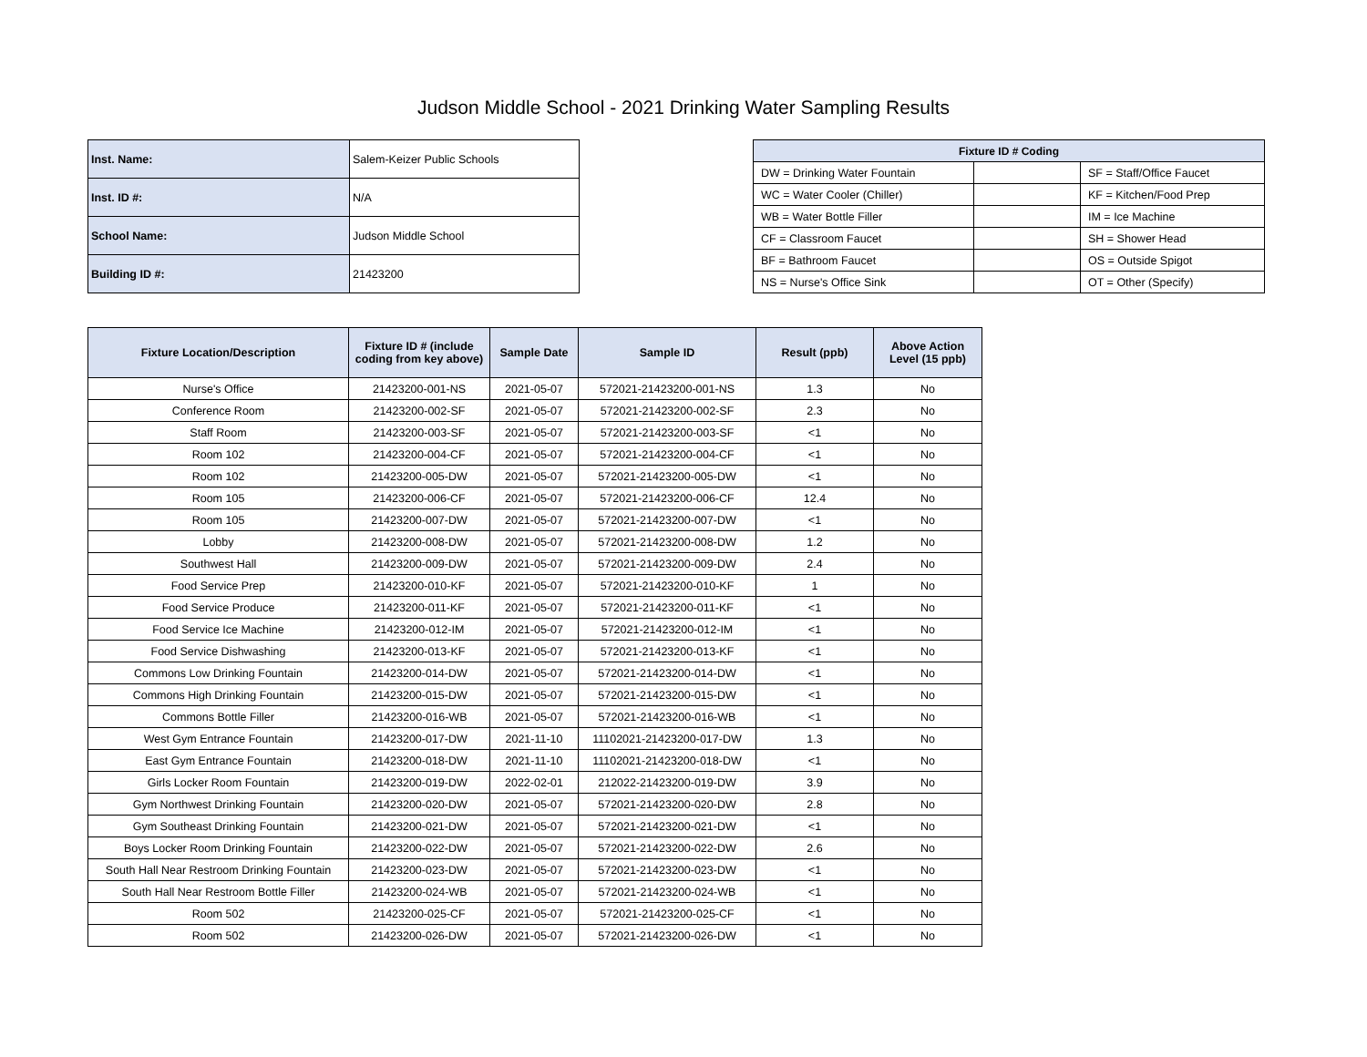Judson Middle School - 2021 Drinking Water Sampling Results
| Inst. Name: | Salem-Keizer Public Schools |
| Inst. ID #: | N/A |
| School Name: | Judson Middle School |
| Building ID #: | 21423200 |
| Fixture ID # Coding | | |
| --- | --- | --- |
| DW = Drinking Water Fountain | | SF = Staff/Office Faucet |
| WC = Water Cooler (Chiller) | | KF = Kitchen/Food Prep |
| WB = Water Bottle Filler | | IM = Ice Machine |
| CF = Classroom Faucet | | SH = Shower Head |
| BF = Bathroom Faucet | | OS = Outside Spigot |
| NS = Nurse's Office Sink | | OT = Other (Specify) |
| Fixture Location/Description | Fixture ID # (include coding from key above) | Sample Date | Sample ID | Result (ppb) | Above Action Level (15 ppb) |
| --- | --- | --- | --- | --- | --- |
| Nurse's Office | 21423200-001-NS | 2021-05-07 | 572021-21423200-001-NS | 1.3 | No |
| Conference Room | 21423200-002-SF | 2021-05-07 | 572021-21423200-002-SF | 2.3 | No |
| Staff Room | 21423200-003-SF | 2021-05-07 | 572021-21423200-003-SF | <1 | No |
| Room 102 | 21423200-004-CF | 2021-05-07 | 572021-21423200-004-CF | <1 | No |
| Room 102 | 21423200-005-DW | 2021-05-07 | 572021-21423200-005-DW | <1 | No |
| Room 105 | 21423200-006-CF | 2021-05-07 | 572021-21423200-006-CF | 12.4 | No |
| Room 105 | 21423200-007-DW | 2021-05-07 | 572021-21423200-007-DW | <1 | No |
| Lobby | 21423200-008-DW | 2021-05-07 | 572021-21423200-008-DW | 1.2 | No |
| Southwest Hall | 21423200-009-DW | 2021-05-07 | 572021-21423200-009-DW | 2.4 | No |
| Food Service Prep | 21423200-010-KF | 2021-05-07 | 572021-21423200-010-KF | 1 | No |
| Food Service Produce | 21423200-011-KF | 2021-05-07 | 572021-21423200-011-KF | <1 | No |
| Food Service Ice Machine | 21423200-012-IM | 2021-05-07 | 572021-21423200-012-IM | <1 | No |
| Food Service Dishwashing | 21423200-013-KF | 2021-05-07 | 572021-21423200-013-KF | <1 | No |
| Commons Low Drinking Fountain | 21423200-014-DW | 2021-05-07 | 572021-21423200-014-DW | <1 | No |
| Commons High Drinking Fountain | 21423200-015-DW | 2021-05-07 | 572021-21423200-015-DW | <1 | No |
| Commons Bottle Filler | 21423200-016-WB | 2021-05-07 | 572021-21423200-016-WB | <1 | No |
| West Gym Entrance Fountain | 21423200-017-DW | 2021-11-10 | 11102021-21423200-017-DW | 1.3 | No |
| East Gym Entrance Fountain | 21423200-018-DW | 2021-11-10 | 11102021-21423200-018-DW | <1 | No |
| Girls Locker Room Fountain | 21423200-019-DW | 2022-02-01 | 212022-21423200-019-DW | 3.9 | No |
| Gym Northwest Drinking Fountain | 21423200-020-DW | 2021-05-07 | 572021-21423200-020-DW | 2.8 | No |
| Gym Southeast Drinking Fountain | 21423200-021-DW | 2021-05-07 | 572021-21423200-021-DW | <1 | No |
| Boys Locker Room Drinking Fountain | 21423200-022-DW | 2021-05-07 | 572021-21423200-022-DW | 2.6 | No |
| South Hall Near Restroom Drinking Fountain | 21423200-023-DW | 2021-05-07 | 572021-21423200-023-DW | <1 | No |
| South Hall Near Restroom Bottle Filler | 21423200-024-WB | 2021-05-07 | 572021-21423200-024-WB | <1 | No |
| Room 502 | 21423200-025-CF | 2021-05-07 | 572021-21423200-025-CF | <1 | No |
| Room 502 | 21423200-026-DW | 2021-05-07 | 572021-21423200-026-DW | <1 | No |